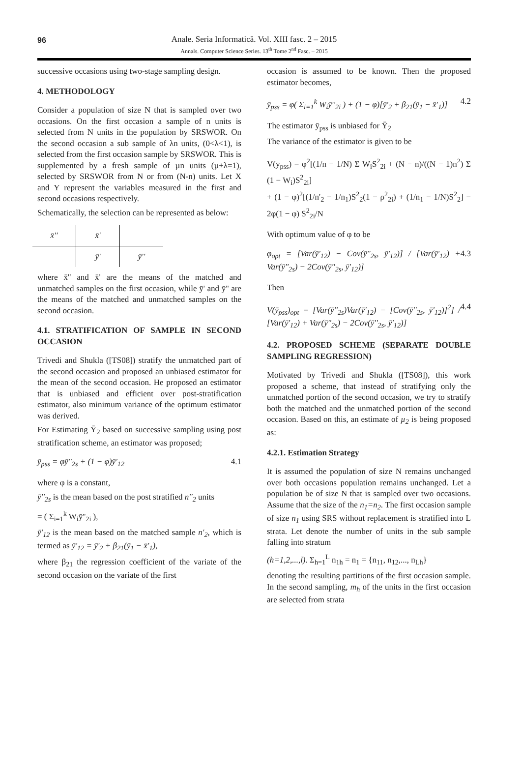96 Anale. Seria Informatică. Vol. XIII fasc. 2 – 2015
Annals. Computer Science Series. 13<sup>th</sup> Tome 2<sup>nd</sup> Fasc. – 2015
successive occasions using two-stage sampling design.
4. METHODOLOGY
Consider a population of size N that is sampled over two occasions. On the first occasion a sample of n units is selected from N units in the population by SRSWOR. On the second occasion a sub sample of λn units, (0<λ<1), is selected from the first occasion sample by SRSWOR. This is supplemented by a fresh sample of µn units (µ+λ=1), selected by SRSWOR from N or from (N-n) units. Let X and Y represent the variables measured in the first and second occasions respectively.
Schematically, the selection can be represented as below:
| x̄'' | x̄' | |
| | ȳ' | ȳ'' |
where x̄'' and x̄' are the means of the matched and unmatched samples on the first occasion, while ȳ' and ȳ'' are the means of the matched and unmatched samples on the second occasion.
4.1. STRATIFICATION OF SAMPLE IN SECOND OCCASION
Trivedi and Shukla ([TS08]) stratify the unmatched part of the second occasion and proposed an unbiased estimator for the mean of the second occasion. He proposed an estimator that is unbiased and efficient over post-stratification estimator, also minimum variance of the optimum estimator was derived.
For Estimating Ȳ<sub>2</sub> based on successive sampling using post stratification scheme, an estimator was proposed;
ȳ<sub>pss</sub> = φȳ''<sub>2s</sub> + (1 − φ)ȳ'<sub>12</sub> 4.1
where φ is a constant,
ȳ''<sub>2s</sub> is the mean based on the post stratified n''<sub>2</sub> units
= ( Σ<sub>i=1</sub><sup>k</sup> W<sub>i</sub>ȳ''<sub>2i</sub> ),
ȳ'<sub>12</sub> is the mean based on the matched sample n'<sub>2</sub>, which is termed as ȳ'<sub>12</sub> = ȳ'<sub>2</sub> + β<sub>21</sub>(ȳ<sub>1</sub> − x̄'<sub>1</sub>),
where β<sub>21</sub> the regression coefficient of the variate of the second occasion on the variate of the first
occasion is assumed to be known. Then the proposed estimator becomes,
ȳ<sub>pss</sub> = φ( Σ<sub>i=1</sub><sup>k</sup> W<sub>i</sub>ȳ''<sub>2i</sub> ) + (1 − φ)[ȳ'<sub>2</sub> + β<sub>21</sub>(ȳ<sub>1</sub> − x̄'<sub>1</sub>)] 4.2
The estimator ȳ<sub>pss</sub> is unbiased for Ȳ<sub>2</sub>
The variance of the estimator is given to be
V(ȳ<sub>pss</sub>) = φ<sup>2</sup>[(1/n − 1/N) Σ W<sub>i</sub>S<sup>2</sup><sub>2i</sub> + (N − n)/((N − 1)n<sup>2</sup>) Σ (1 − W<sub>i</sub>)S<sup>2</sup><sub>2i</sub>]
+ (1 − φ)<sup>2</sup>[(1/n'<sub>2</sub> − 1/n<sub>1</sub>)S<sup>2</sup><sub>2</sub>(1 − ρ<sup>2</sup><sub>2i</sub>) + (1/n<sub>1</sub> − 1/N)S<sup>2</sup><sub>2</sub>] − 2φ(1 − φ) S<sup>2</sup><sub>2i</sub>/N
With optimum value of φ to be
φ<sub>opt</sub> = [Var(ȳ'<sub>12</sub>) − Cov(ȳ''<sub>2s</sub>, ȳ'<sub>12</sub>)] / [Var(ȳ'<sub>12</sub>) + Var(ȳ''<sub>2s</sub>) − 2Cov(ȳ''<sub>2s</sub>, ȳ'<sub>12</sub>)] 4.3
Then
V(ȳ<sub>pss</sub>)<sub>opt</sub> = [Var(ȳ''<sub>2s</sub>)Var(ȳ'<sub>12</sub>) − [Cov(ȳ''<sub>2s</sub>, ȳ'<sub>12</sub>)]<sup>2</sup>] / [Var(ȳ'<sub>12</sub>) + Var(ȳ''<sub>2s</sub>) − 2Cov(ȳ''<sub>2s</sub>, ȳ'<sub>12</sub>)] 4.4
4.2. PROPOSED SCHEME (SEPARATE DOUBLE SAMPLING REGRESSION)
Motivated by Trivedi and Shukla ([TS08]), this work proposed a scheme, that instead of stratifying only the unmatched portion of the second occasion, we try to stratify both the matched and the unmatched portion of the second occasion. Based on this, an estimate of µ<sub>2</sub> is being proposed as:
4.2.1. Estimation Strategy
It is assumed the population of size N remains unchanged over both occasions population remains unchanged. Let a population be of size N that is sampled over two occasions. Assume that the size of the n<sub>1</sub>=n<sub>2</sub>. The first occasion sample of size n<sub>1</sub> using SRS without replacement is stratified into L strata. Let denote the number of units in the sub sample falling into stratum
(h=1,2,...,l). Σ<sub>h=1</sub><sup>L</sup> n<sub>1h</sub> = n<sub>1</sub> = {n<sub>11</sub>, n<sub>12</sub>,..., n<sub>Lh</sub>}
denoting the resulting partitions of the first occasion sample. In the second sampling, m<sub>h</sub> of the units in the first occasion are selected from strata